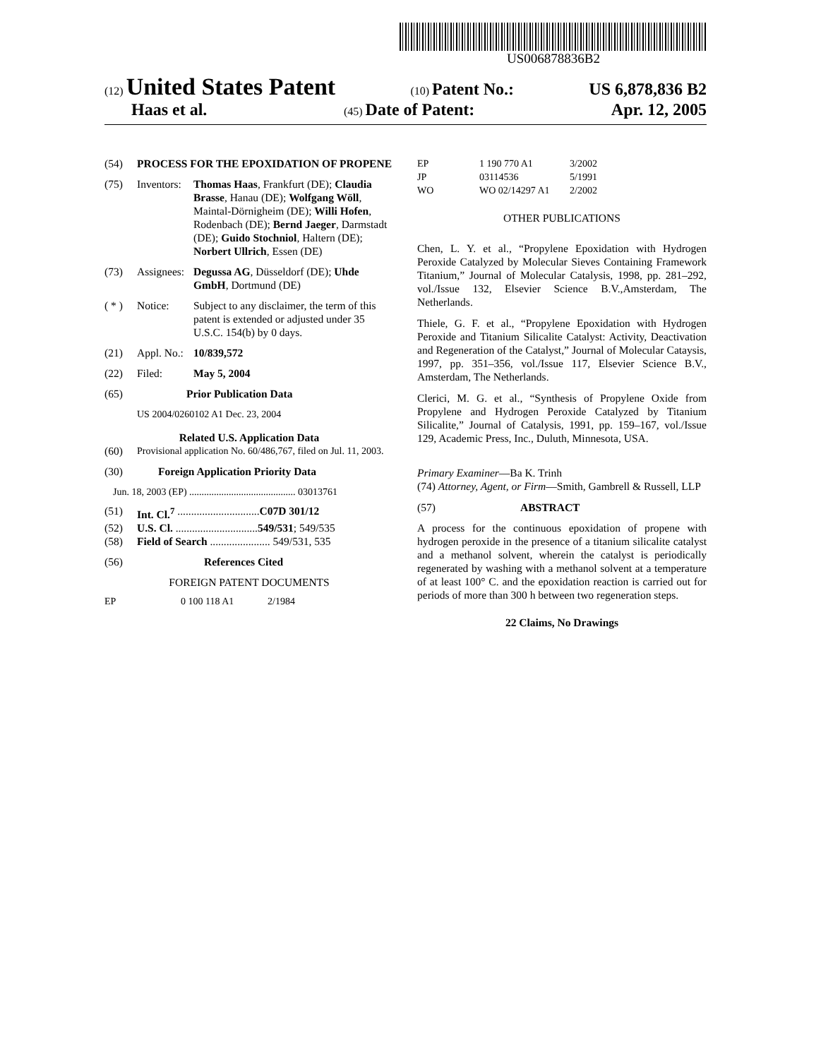US006878836B2
(12) United States Patent (10) Patent No.: US 6,878,836 B2
Haas et al. (45) Date of Patent: Apr. 12, 2005
(54) PROCESS FOR THE EPOXIDATION OF PROPENE
(75) Inventors: Thomas Haas, Frankfurt (DE); Claudia Brasse, Hanau (DE); Wolfgang Wöll, Maintal-Dörnigheim (DE); Willi Hofen, Rodenbach (DE); Bernd Jaeger, Darmstadt (DE); Guido Stochniol, Haltern (DE); Norbert Ullrich, Essen (DE)
(73) Assignees: Degussa AG, Düsseldorf (DE); Uhde GmbH, Dortmund (DE)
( * ) Notice: Subject to any disclaimer, the term of this patent is extended or adjusted under 35 U.S.C. 154(b) by 0 days.
(21) Appl. No.: 10/839,572
(22) Filed: May 5, 2004
(65) Prior Publication Data
US 2004/0260102 A1 Dec. 23, 2004
Related U.S. Application Data
(60) Provisional application No. 60/486,767, filed on Jul. 11, 2003.
(30) Foreign Application Priority Data
Jun. 18, 2003 (EP) ........................................... 03013761
(51) Int. Cl.<sup>7</sup> .............................. C07D 301/12
(52) U.S. Cl. .............................. 549/531; 549/535
(58) Field of Search ...................... 549/531, 535
(56) References Cited
FOREIGN PATENT DOCUMENTS
| EP | 0 100 118 A1 | 2/1984 |
| EP | 1 190 770 A1 | 3/2002 |
| JP | 03114536 | 5/1991 |
| WO | WO 02/14297 A1 | 2/2002 |
OTHER PUBLICATIONS
Chen, L. Y. et al., “Propylene Epoxidation with Hydrogen Peroxide Catalyzed by Molecular Sieves Containing Framework Titanium,” Journal of Molecular Catalysis, 1998, pp. 281–292, vol./Issue 132, Elsevier Science B.V.,Amsterdam, The Netherlands.
Thiele, G. F. et al., “Propylene Epoxidation with Hydrogen Peroxide and Titanium Silicalite Catalyst: Activity, Deactivation and Regeneration of the Catalyst,” Journal of Molecular Cataysis, 1997, pp. 351–356, vol./Issue 117, Elsevier Science B.V., Amsterdam, The Netherlands.
Clerici, M. G. et al., “Synthesis of Propylene Oxide from Propylene and Hydrogen Peroxide Catalyzed by Titanium Silicalite,” Journal of Catalysis, 1991, pp. 159–167, vol./Issue 129, Academic Press, Inc., Duluth, Minnesota, USA.
Primary Examiner—Ba K. Trinh
(74) Attorney, Agent, or Firm—Smith, Gambrell & Russell, LLP
(57) ABSTRACT
A process for the continuous epoxidation of propene with hydrogen peroxide in the presence of a titanium silicalite catalyst and a methanol solvent, wherein the catalyst is periodically regenerated by washing with a methanol solvent at a temperature of at least 100° C. and the epoxidation reaction is carried out for periods of more than 300 h between two regeneration steps.
22 Claims, No Drawings